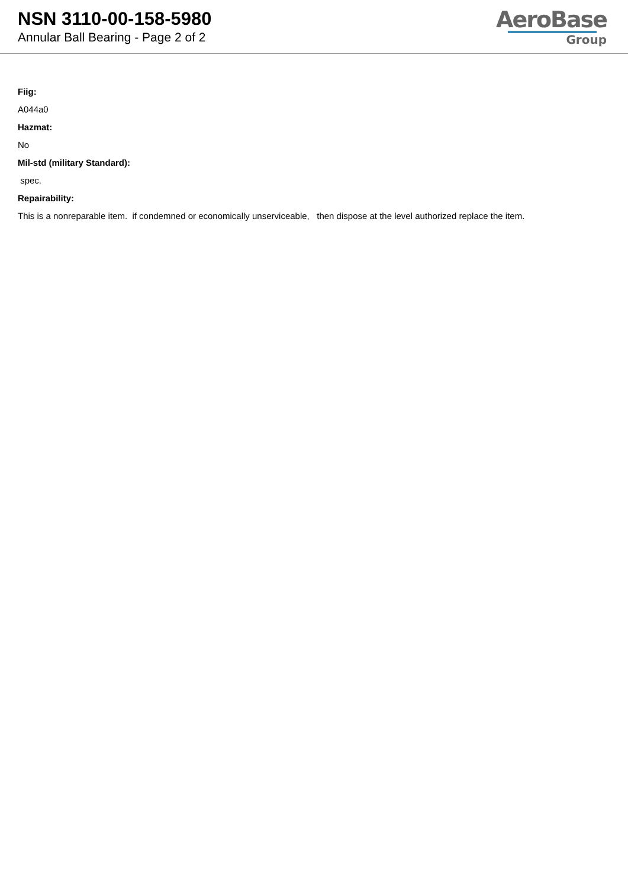NSN 3110-00-158-5980
Annular Ball Bearing - Page 2 of 2
AeroBase
Group
Fiig:
A044a0
Hazmat:
No
Mil-std (military Standard):
spec.
Repairability:
This is a nonreparable item. if condemned or economically unserviceable, then dispose at the level authorized replace the item.